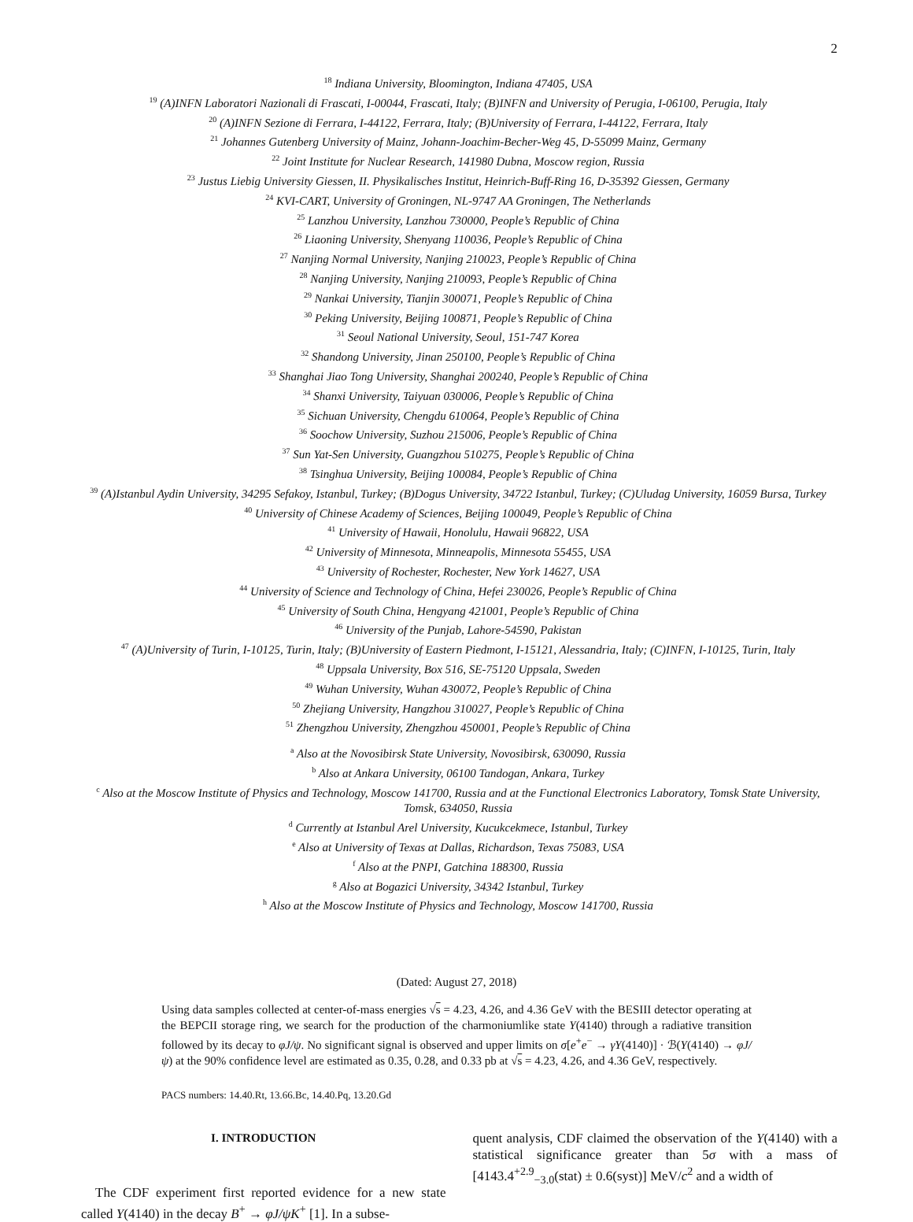2
<sup>18</sup> Indiana University, Bloomington, Indiana 47405, USA
<sup>19</sup> (A)INFN Laboratori Nazionali di Frascati, I-00044, Frascati, Italy; (B)INFN and University of Perugia, I-06100, Perugia, Italy
<sup>20</sup> (A)INFN Sezione di Ferrara, I-44122, Ferrara, Italy; (B)University of Ferrara, I-44122, Ferrara, Italy
<sup>21</sup> Johannes Gutenberg University of Mainz, Johann-Joachim-Becher-Weg 45, D-55099 Mainz, Germany
<sup>22</sup> Joint Institute for Nuclear Research, 141980 Dubna, Moscow region, Russia
<sup>23</sup> Justus Liebig University Giessen, II. Physikalisches Institut, Heinrich-Buff-Ring 16, D-35392 Giessen, Germany
<sup>24</sup> KVI-CART, University of Groningen, NL-9747 AA Groningen, The Netherlands
<sup>25</sup> Lanzhou University, Lanzhou 730000, People’s Republic of China
<sup>26</sup> Liaoning University, Shenyang 110036, People’s Republic of China
<sup>27</sup> Nanjing Normal University, Nanjing 210023, People’s Republic of China
<sup>28</sup> Nanjing University, Nanjing 210093, People’s Republic of China
<sup>29</sup> Nankai University, Tianjin 300071, People’s Republic of China
<sup>30</sup> Peking University, Beijing 100871, People’s Republic of China
<sup>31</sup> Seoul National University, Seoul, 151-747 Korea
<sup>32</sup> Shandong University, Jinan 250100, People’s Republic of China
<sup>33</sup> Shanghai Jiao Tong University, Shanghai 200240, People’s Republic of China
<sup>34</sup> Shanxi University, Taiyuan 030006, People’s Republic of China
<sup>35</sup> Sichuan University, Chengdu 610064, People’s Republic of China
<sup>36</sup> Soochow University, Suzhou 215006, People’s Republic of China
<sup>37</sup> Sun Yat-Sen University, Guangzhou 510275, People’s Republic of China
<sup>38</sup> Tsinghua University, Beijing 100084, People’s Republic of China
<sup>39</sup> (A)Istanbul Aydin University, 34295 Sefakoy, Istanbul, Turkey; (B)Dogus University, 34722 Istanbul, Turkey; (C)Uludag University, 16059 Bursa, Turkey
<sup>40</sup> University of Chinese Academy of Sciences, Beijing 100049, People’s Republic of China
<sup>41</sup> University of Hawaii, Honolulu, Hawaii 96822, USA
<sup>42</sup> University of Minnesota, Minneapolis, Minnesota 55455, USA
<sup>43</sup> University of Rochester, Rochester, New York 14627, USA
<sup>44</sup> University of Science and Technology of China, Hefei 230026, People’s Republic of China
<sup>45</sup> University of South China, Hengyang 421001, People’s Republic of China
<sup>46</sup> University of the Punjab, Lahore-54590, Pakistan
<sup>47</sup> (A)University of Turin, I-10125, Turin, Italy; (B)University of Eastern Piedmont, I-15121, Alessandria, Italy; (C)INFN, I-10125, Turin, Italy
<sup>48</sup> Uppsala University, Box 516, SE-75120 Uppsala, Sweden
<sup>49</sup> Wuhan University, Wuhan 430072, People’s Republic of China
<sup>50</sup> Zhejiang University, Hangzhou 310027, People’s Republic of China
<sup>51</sup> Zhengzhou University, Zhengzhou 450001, People’s Republic of China
<sup>a</sup> Also at the Novosibirsk State University, Novosibirsk, 630090, Russia
<sup>b</sup> Also at Ankara University, 06100 Tandogan, Ankara, Turkey
<sup>c</sup> Also at the Moscow Institute of Physics and Technology, Moscow 141700, Russia and at the Functional Electronics Laboratory, Tomsk State University, Tomsk, 634050, Russia
<sup>d</sup> Currently at Istanbul Arel University, Kucukcekmece, Istanbul, Turkey
<sup>e</sup> Also at University of Texas at Dallas, Richardson, Texas 75083, USA
<sup>f</sup> Also at the PNPI, Gatchina 188300, Russia
<sup>g</sup> Also at Bogazici University, 34342 Istanbul, Turkey
<sup>h</sup> Also at the Moscow Institute of Physics and Technology, Moscow 141700, Russia
(Dated: August 27, 2018)
Using data samples collected at center-of-mass energies √s = 4.23, 4.26, and 4.36 GeV with the BESIII detector operating at the BEPCII storage ring, we search for the production of the charmoniumlike state Y(4140) through a radiative transition followed by its decay to φJ/ψ. No significant signal is observed and upper limits on σ[e<sup>+</sup>e<sup>−</sup> → γY(4140)] · ℬ(Y(4140) → φJ/ψ) at the 90% confidence level are estimated as 0.35, 0.28, and 0.33 pb at √s = 4.23, 4.26, and 4.36 GeV, respectively.
PACS numbers: 14.40.Rt, 13.66.Bc, 14.40.Pq, 13.20.Gd
I. INTRODUCTION
The CDF experiment first reported evidence for a new state called Y(4140) in the decay B<sup>+</sup> → φJ/ψK<sup>+</sup> [1]. In a subse-
quent analysis, CDF claimed the observation of the Y(4140) with a statistical significance greater than 5σ with a mass of [4143.4<sup>+2.9</sup><sub>−3.0</sub>(stat) ± 0.6(syst)] MeV/c<sup>2</sup> and a width of